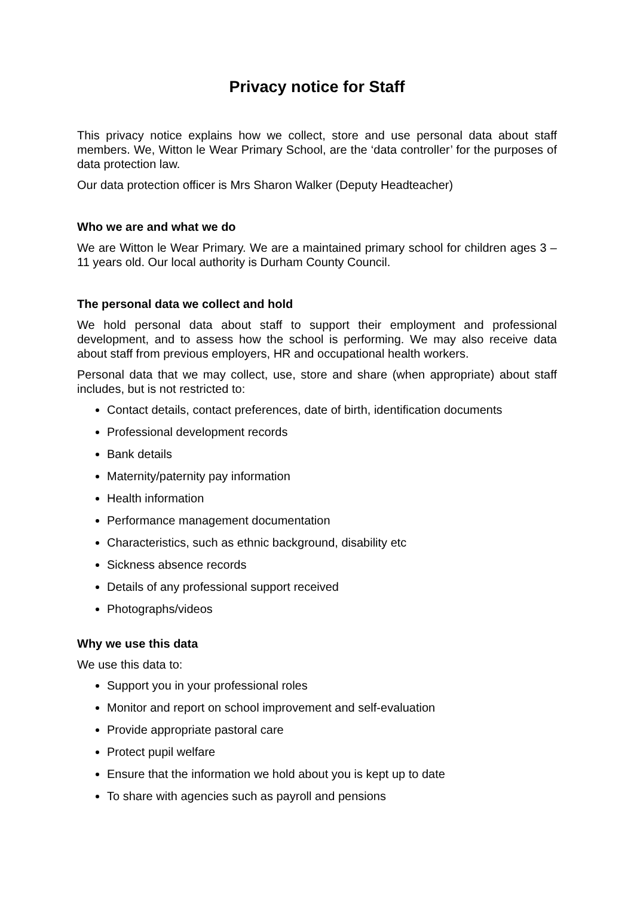Privacy notice for Staff
This privacy notice explains how we collect, store and use personal data about staff members. We, Witton le Wear Primary School, are the ‘data controller’ for the purposes of data protection law.
Our data protection officer is Mrs Sharon Walker (Deputy Headteacher)
Who we are and what we do
We are Witton le Wear Primary. We are a maintained primary school for children ages 3 – 11 years old. Our local authority is Durham County Council.
The personal data we collect and hold
We hold personal data about staff to support their employment and professional development, and to assess how the school is performing. We may also receive data about staff from previous employers, HR and occupational health workers.
Personal data that we may collect, use, store and share (when appropriate) about staff includes, but is not restricted to:
Contact details, contact preferences, date of birth, identification documents
Professional development records
Bank details
Maternity/paternity pay information
Health information
Performance management documentation
Characteristics, such as ethnic background, disability etc
Sickness absence records
Details of any professional support received
Photographs/videos
Why we use this data
We use this data to:
Support you in your professional roles
Monitor and report on school improvement and self-evaluation
Provide appropriate pastoral care
Protect pupil welfare
Ensure that the information we hold about you is kept up to date
To share with agencies such as payroll and pensions